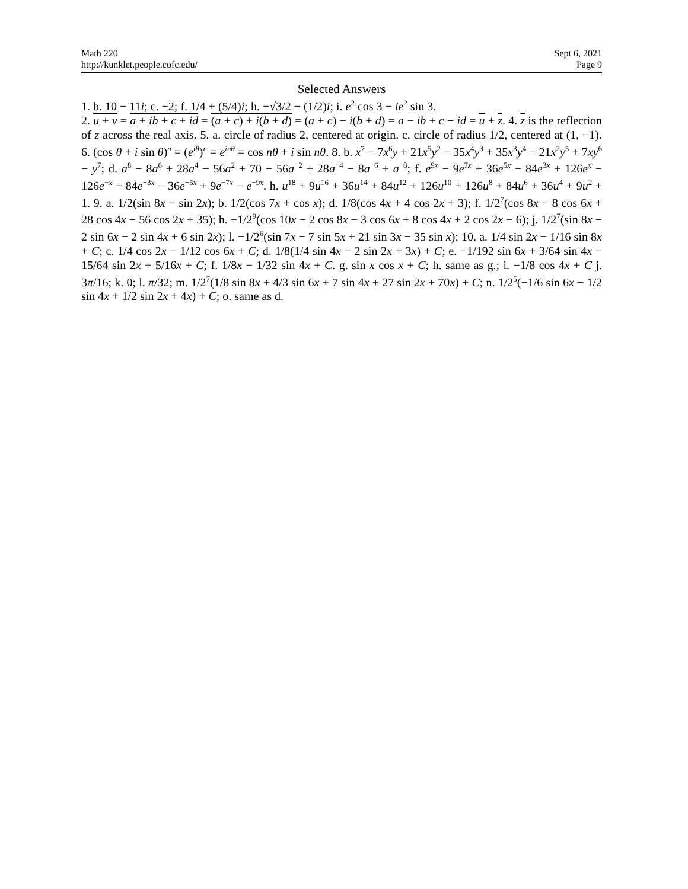Math 220
http://kunklet.people.cofc.edu/
Sept 6, 2021
Page 9
Selected Answers
1. b. 10 − 11i; c. −2; f. 1/4 + (5/4)i; h. −√3/2 − (1/2)i; i. e<sup>2</sup> cos 3 − ie<sup>2</sup> sin 3.
2. u + v = a + ib + c + id = (a + c) + i(b + d) = (a + c) − i(b + d) = a − ib + c − id = u + z. 4. z is the reflection of z across the real axis. 5. a. circle of radius 2, centered at origin. c. circle of radius 1/2, centered at (1, −1). 6. (cos θ + i sin θ)<sup>n</sup> = (e<sup>iθ</sup>)<sup>n</sup> = e<sup>inθ</sup> = cos nθ + i sin nθ. 8. b. x<sup>7</sup> − 7x<sup>6</sup>y + 21x<sup>5</sup>y<sup>2</sup> − 35x<sup>4</sup>y<sup>3</sup> + 35x<sup>3</sup>y<sup>4</sup> − 21x<sup>2</sup>y<sup>5</sup> + 7xy<sup>6</sup> − y<sup>7</sup>; d. a<sup>8</sup> − 8a<sup>6</sup> + 28a<sup>4</sup> − 56a<sup>2</sup> + 70 − 56a<sup>−2</sup> + 28a<sup>−4</sup> − 8a<sup>−6</sup> + a<sup>−8</sup>; f. e<sup>9x</sup> − 9e<sup>7x</sup> + 36e<sup>5x</sup> − 84e<sup>3x</sup> + 126e<sup>x</sup> − 126e<sup>−x</sup> + 84e<sup>−3x</sup> − 36e<sup>−5x</sup> + 9e<sup>−7x</sup> − e<sup>−9x</sup>. h. u<sup>18</sup> + 9u<sup>16</sup> + 36u<sup>14</sup> + 84u<sup>12</sup> + 126u<sup>10</sup> + 126u<sup>8</sup> + 84u<sup>6</sup> + 36u<sup>4</sup> + 9u<sup>2</sup> + 1. 9. a. 1/2(sin 8x − sin 2x); b. 1/2(cos 7x + cos x); d. 1/8(cos 4x + 4 cos 2x + 3); f. 1/2<sup>7</sup>(cos 8x − 8 cos 6x + 28 cos 4x − 56 cos 2x + 35); h. −1/2<sup>9</sup>(cos 10x − 2 cos 8x − 3 cos 6x + 8 cos 4x + 2 cos 2x − 6); j. 1/2<sup>7</sup>(sin 8x − 2 sin 6x − 2 sin 4x + 6 sin 2x); l. −1/2<sup>6</sup>(sin 7x − 7 sin 5x + 21 sin 3x − 35 sin x); 10. a. 1/4 sin 2x − 1/16 sin 8x + C; c. 1/4 cos 2x − 1/12 cos 6x + C; d. 1/8(1/4 sin 4x − 2 sin 2x + 3x) + C; e. −1/192 sin 6x + 3/64 sin 4x − 15/64 sin 2x + 5/16x + C; f. 1/8x − 1/32 sin 4x + C. g. sin x cos x + C; h. same as g.; i. −1/8 cos 4x + C j. 3π/16; k. 0; l. π/32; m. 1/2<sup>7</sup>(1/8 sin 8x + 4/3 sin 6x + 7 sin 4x + 27 sin 2x + 70x) + C; n. 1/2<sup>5</sup>(−1/6 sin 6x − 1/2 sin 4x + 1/2 sin 2x + 4x) + C; o. same as d.